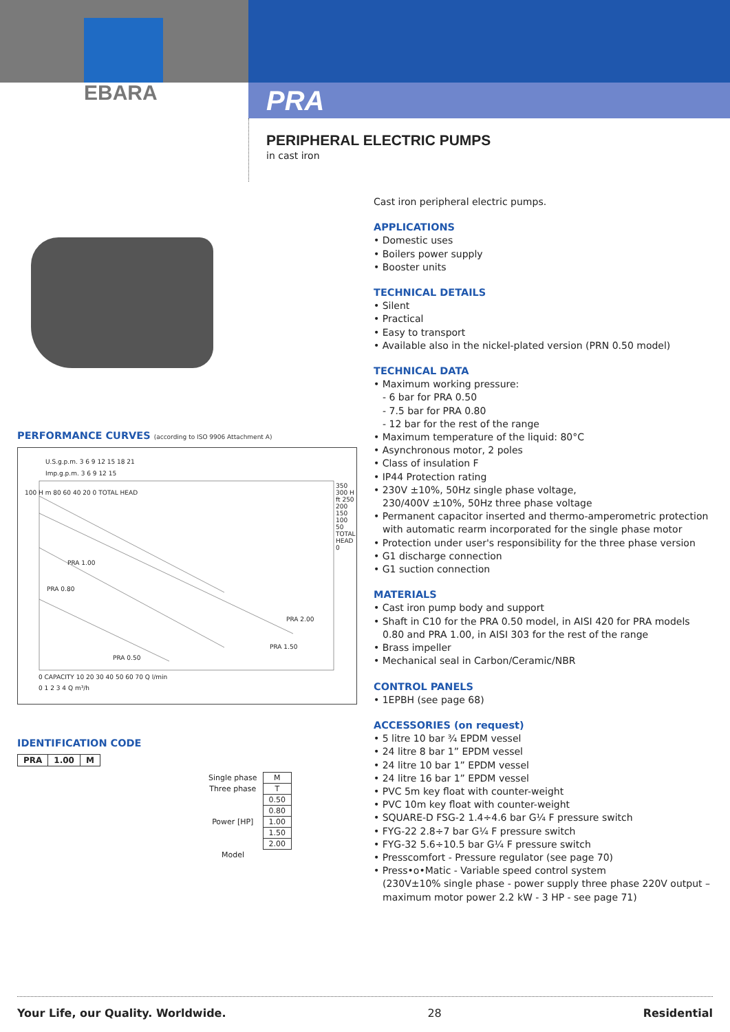EBARA
PRA
PERIPHERAL ELECTRIC PUMPS
in cast iron
PERFORMANCE CURVES (according to ISO 9906 Attachment A)
U.S.g.p.m. 3 6 9 12 15 18 21
Imp.g.p.m. 3 6 9 12 15
PRA 1.00
PRA 0.80
PRA 2.00
PRA 1.50
PRA 0.50
0 CAPACITY 10 20 30 40 50 60 70 Q l/min
0 1 2 3 4 Q m³/h
100 H m 80 60 40 20 0 TOTAL HEAD
350 300 H ft 250 200 150 100 50 TOTAL HEAD 0
IDENTIFICATION CODE
| PRA | 1.00 | M |
| Single phase | M |
| Three phase | T |
| | 0.50 |
| | 0.80 |
| Power [HP] | 1.00 |
| | 1.50 |
| | 2.00 |
| Model | |
Cast iron peripheral electric pumps.
APPLICATIONS
• Domestic uses
• Boilers power supply
• Booster units
TECHNICAL DETAILS
• Silent
• Practical
• Easy to transport
• Available also in the nickel-plated version (PRN 0.50 model)
TECHNICAL DATA
• Maximum working pressure:
- 6 bar for PRA 0.50
- 7.5 bar for PRA 0.80
- 12 bar for the rest of the range
• Maximum temperature of the liquid: 80°C
• Asynchronous motor, 2 poles
• Class of insulation F
• IP44 Protection rating
• 230V ±10%, 50Hz single phase voltage,
230/400V ±10%, 50Hz three phase voltage
• Permanent capacitor inserted and thermo-amperometric protection
with automatic rearm incorporated for the single phase motor
• Protection under user's responsibility for the three phase version
• G1 discharge connection
• G1 suction connection
MATERIALS
• Cast iron pump body and support
• Shaft in C10 for the PRA 0.50 model, in AISI 420 for PRA models
0.80 and PRA 1.00, in AISI 303 for the rest of the range
• Brass impeller
• Mechanical seal in Carbon/Ceramic/NBR
CONTROL PANELS
• 1EPBH (see page 68)
ACCESSORIES (on request)
• 5 litre 10 bar ¾ EPDM vessel
• 24 litre 8 bar 1” EPDM vessel
• 24 litre 10 bar 1” EPDM vessel
• 24 litre 16 bar 1” EPDM vessel
• PVC 5m key float with counter-weight
• PVC 10m key float with counter-weight
• SQUARE-D FSG-2 1.4÷4.6 bar G¼ F pressure switch
• FYG-22 2.8÷7 bar G¼ F pressure switch
• FYG-32 5.6÷10.5 bar G¼ F pressure switch
• Presscomfort - Pressure regulator (see page 70)
• Press•o•Matic - Variable speed control system
(230V±10% single phase - power supply three phase 220V output –
maximum motor power 2.2 kW - 3 HP - see page 71)
Your Life, our Quality. Worldwide. 28 Residential